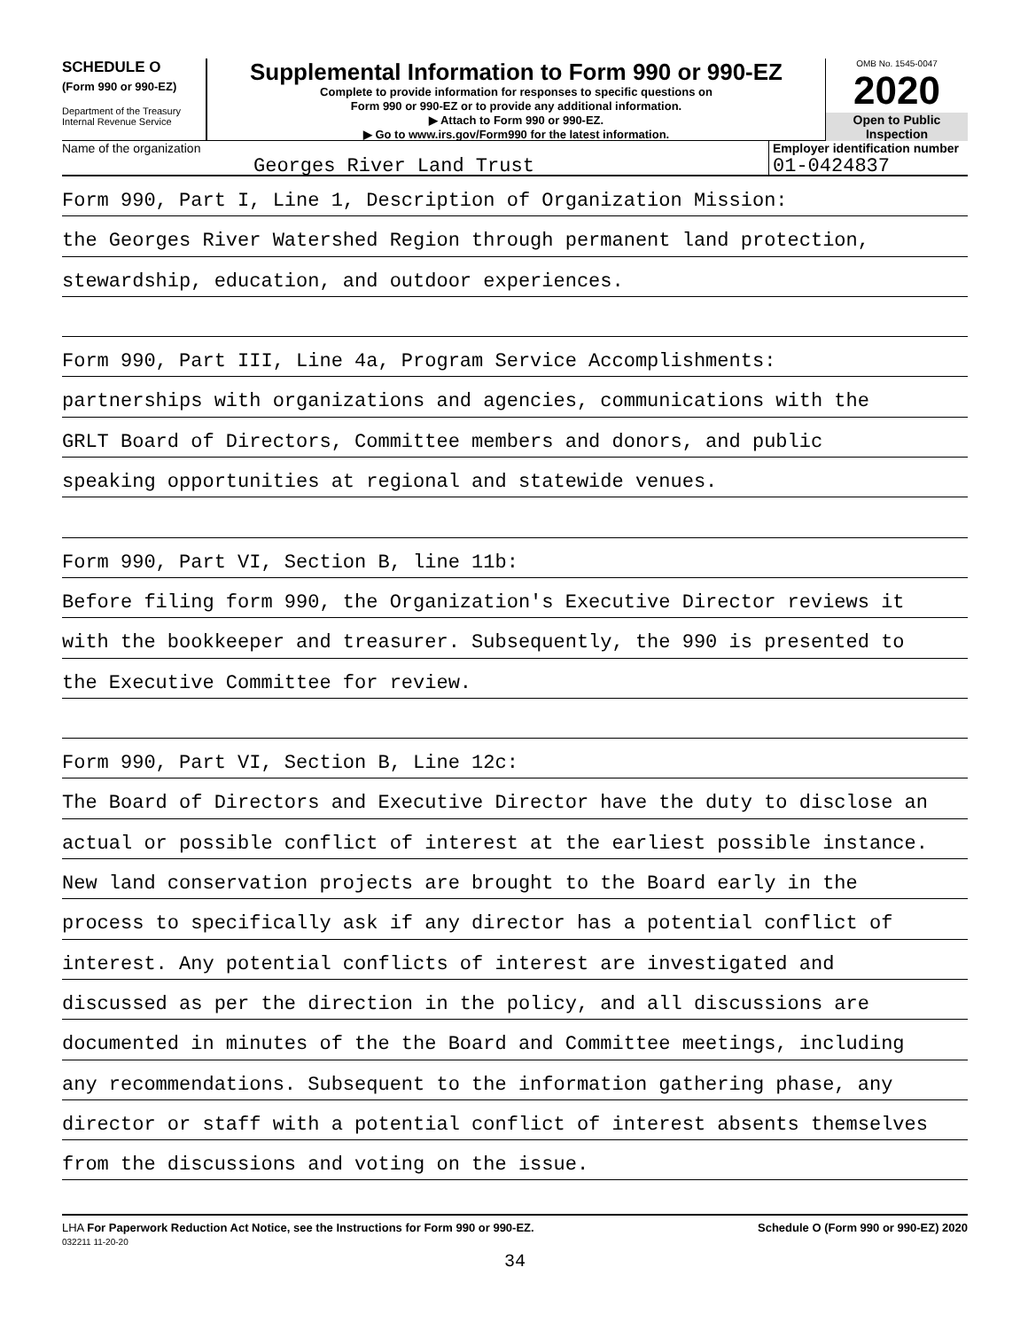SCHEDULE O
(Form 990 or 990-EZ)
Department of the Treasury
Internal Revenue Service
Supplemental Information to Form 990 or 990-EZ
Complete to provide information for responses to specific questions on
Form 990 or 990-EZ or to provide any additional information.
▶ Attach to Form 990 or 990-EZ.
▶ Go to www.irs.gov/Form990 for the latest information.
OMB No. 1545-0047
2020
Open to Public
Inspection
Name of the organization
Georges River Land Trust
Employer identification number
01-0424837
Form 990, Part I, Line 1, Description of Organization Mission:
the Georges River Watershed Region through permanent land protection,
stewardship, education, and outdoor experiences.
Form 990, Part III, Line 4a, Program Service Accomplishments:
partnerships with organizations and agencies, communications with the
GRLT Board of Directors, Committee members and donors, and public
speaking opportunities at regional and statewide venues.
Form 990, Part VI, Section B, line 11b:
Before filing form 990, the Organization's Executive Director reviews it
with the bookkeeper and treasurer. Subsequently, the 990 is presented to
the Executive Committee for review.
Form 990, Part VI, Section B, Line 12c:
The Board of Directors and Executive Director have the duty to disclose an
actual or possible conflict of interest at the earliest possible instance.
New land conservation projects are brought to the Board early in the
process to specifically ask if any director has a potential conflict of
interest. Any potential conflicts of interest are investigated and
discussed as per the direction in the policy, and all discussions are
documented in minutes of the the Board and Committee meetings, including
any recommendations. Subsequent to the information gathering phase, any
director or staff with a potential conflict of interest absents themselves
from the discussions and voting on the issue.
LHA For Paperwork Reduction Act Notice, see the Instructions for Form 990 or 990-EZ.
032211 11-20-20
Schedule O (Form 990 or 990-EZ) 2020
34